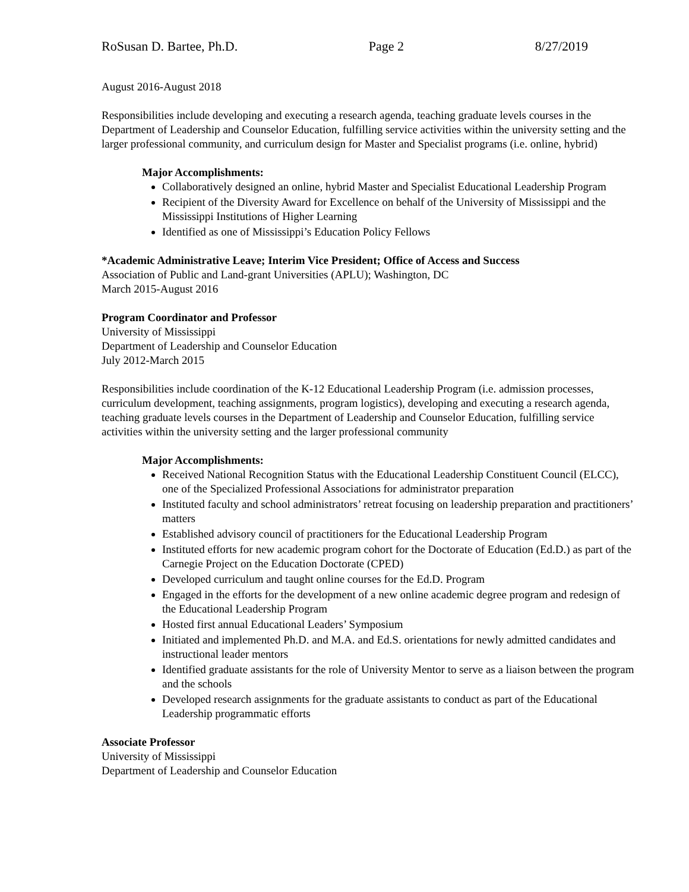RoSusan D. Bartee, Ph.D. Page 2 8/27/2019
August 2016-August 2018
Responsibilities include developing and executing a research agenda, teaching graduate levels courses in the Department of Leadership and Counselor Education, fulfilling service activities within the university setting and the larger professional community, and curriculum design for Master and Specialist programs (i.e. online, hybrid)
Major Accomplishments:
Collaboratively designed an online, hybrid Master and Specialist Educational Leadership Program
Recipient of the Diversity Award for Excellence on behalf of the University of Mississippi and the Mississippi Institutions of Higher Learning
Identified as one of Mississippi’s Education Policy Fellows
*Academic Administrative Leave; Interim Vice President; Office of Access and Success
Association of Public and Land-grant Universities (APLU); Washington, DC
March 2015-August 2016
Program Coordinator and Professor
University of Mississippi
Department of Leadership and Counselor Education
July 2012-March 2015
Responsibilities include coordination of the K-12 Educational Leadership Program (i.e. admission processes, curriculum development, teaching assignments, program logistics), developing and executing a research agenda, teaching graduate levels courses in the Department of Leadership and Counselor Education, fulfilling service activities within the university setting and the larger professional community
Major Accomplishments:
Received National Recognition Status with the Educational Leadership Constituent Council (ELCC), one of the Specialized Professional Associations for administrator preparation
Instituted faculty and school administrators’ retreat focusing on leadership preparation and practitioners’ matters
Established advisory council of practitioners for the Educational Leadership Program
Instituted efforts for new academic program cohort for the Doctorate of Education (Ed.D.) as part of the Carnegie Project on the Education Doctorate (CPED)
Developed curriculum and taught online courses for the Ed.D. Program
Engaged in the efforts for the development of a new online academic degree program and redesign of the Educational Leadership Program
Hosted first annual Educational Leaders’ Symposium
Initiated and implemented Ph.D. and M.A. and Ed.S. orientations for newly admitted candidates and instructional leader mentors
Identified graduate assistants for the role of University Mentor to serve as a liaison between the program and the schools
Developed research assignments for the graduate assistants to conduct as part of the Educational Leadership programmatic efforts
Associate Professor
University of Mississippi
Department of Leadership and Counselor Education